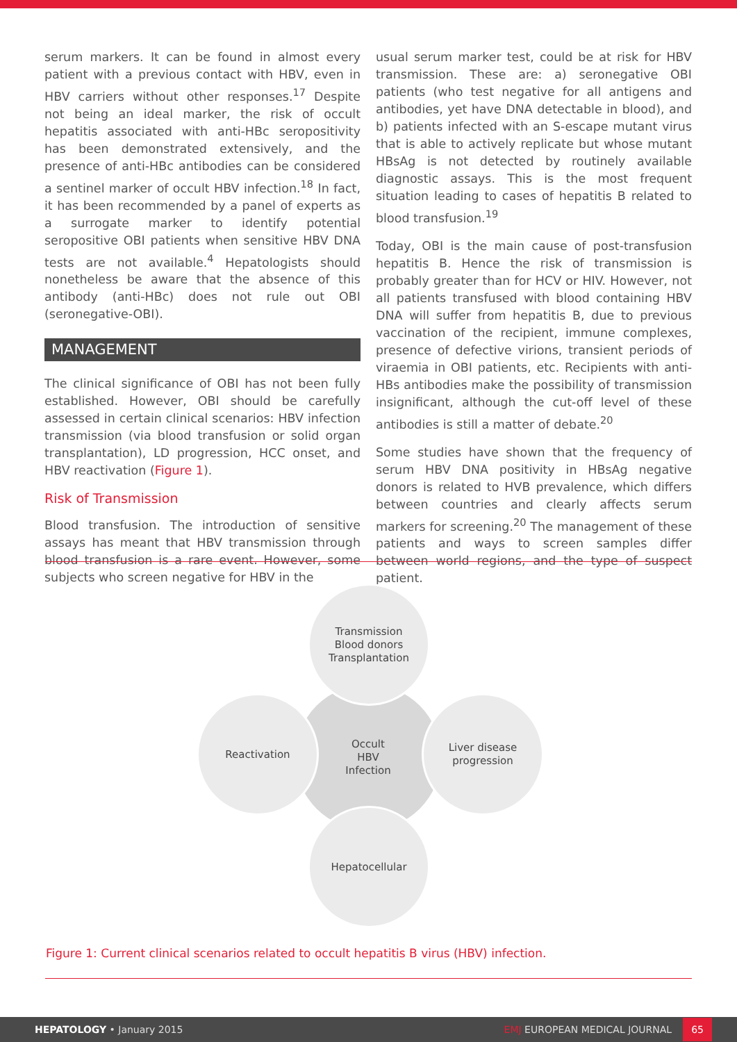serum markers. It can be found in almost every patient with a previous contact with HBV, even in HBV carriers without other responses.<sup>17</sup> Despite not being an ideal marker, the risk of occult hepatitis associated with anti-HBc seropositivity has been demonstrated extensively, and the presence of anti-HBc antibodies can be considered a sentinel marker of occult HBV infection.<sup>18</sup> In fact, it has been recommended by a panel of experts as a surrogate marker to identify potential seropositive OBI patients when sensitive HBV DNA tests are not available.<sup>4</sup> Hepatologists should nonetheless be aware that the absence of this antibody (anti-HBc) does not rule out OBI (seronegative-OBI).
MANAGEMENT
The clinical significance of OBI has not been fully established. However, OBI should be carefully assessed in certain clinical scenarios: HBV infection transmission (via blood transfusion or solid organ transplantation), LD progression, HCC onset, and HBV reactivation (Figure 1).
Risk of Transmission
Blood transfusion. The introduction of sensitive assays has meant that HBV transmission through blood transfusion is a rare event. However, some subjects who screen negative for HBV in the
usual serum marker test, could be at risk for HBV transmission. These are: a) seronegative OBI patients (who test negative for all antigens and antibodies, yet have DNA detectable in blood), and b) patients infected with an S-escape mutant virus that is able to actively replicate but whose mutant HBsAg is not detected by routinely available diagnostic assays. This is the most frequent situation leading to cases of hepatitis B related to blood transfusion.<sup>19</sup>
Today, OBI is the main cause of post-transfusion hepatitis B. Hence the risk of transmission is probably greater than for HCV or HIV. However, not all patients transfused with blood containing HBV DNA will suffer from hepatitis B, due to previous vaccination of the recipient, immune complexes, presence of defective virions, transient periods of viraemia in OBI patients, etc. Recipients with anti-HBs antibodies make the possibility of transmission insignificant, although the cut-off level of these antibodies is still a matter of debate.<sup>20</sup>
Some studies have shown that the frequency of serum HBV DNA positivity in HBsAg negative donors is related to HVB prevalence, which differs between countries and clearly affects serum markers for screening.<sup>20</sup> The management of these patients and ways to screen samples differ between world regions, and the type of suspect patient.
Occult
HBV
Infection
Transmission
Blood donors
Transplantation
Reactivation
Liver disease
progression
Hepatocellular
Figure 1: Current clinical scenarios related to occult hepatitis B virus (HBV) infection.
HEPATOLOGY • January 2015 EMJ EUROPEAN MEDICAL JOURNAL 65